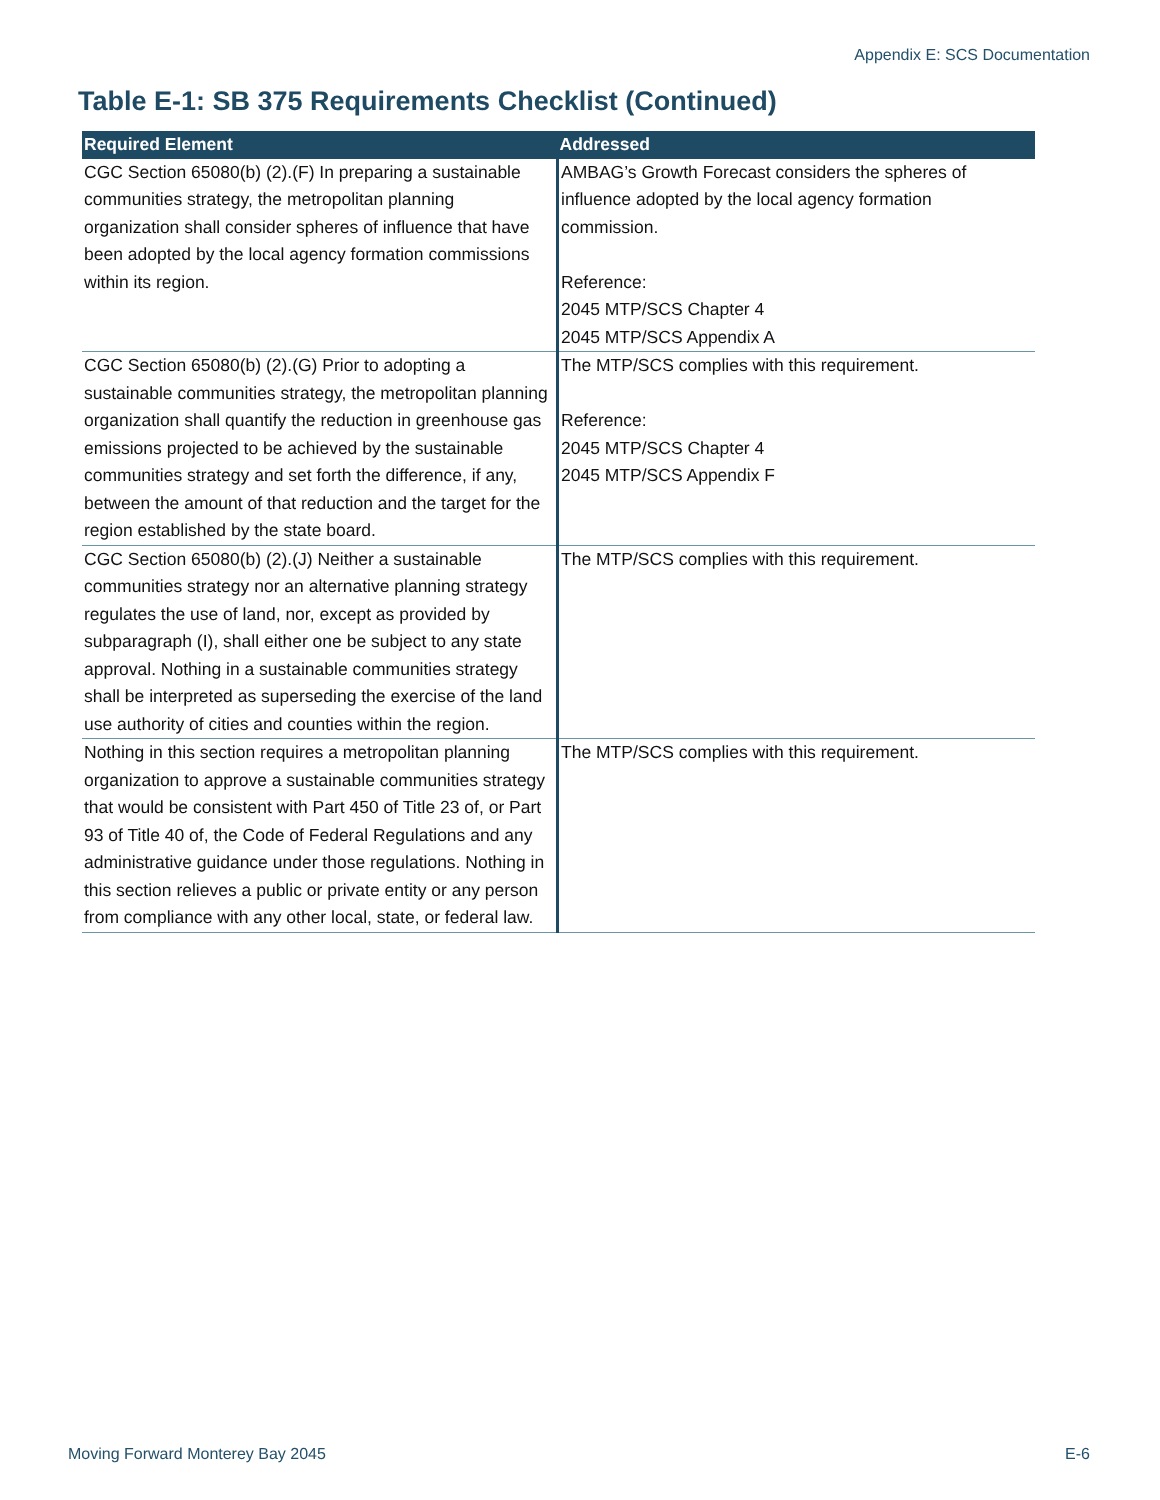Appendix E: SCS Documentation
Table E-1: SB 375 Requirements Checklist (Continued)
| Required Element | Addressed |
| --- | --- |
| CGC Section 65080(b) (2).(F) In preparing a sustainable communities strategy, the metropolitan planning organization shall consider spheres of influence that have been adopted by the local agency formation commissions within its region. | AMBAG’s Growth Forecast considers the spheres of influence adopted by the local agency formation commission. Reference: 2045 MTP/SCS Chapter 4 2045 MTP/SCS Appendix A |
| CGC Section 65080(b) (2).(G) Prior to adopting a sustainable communities strategy, the metropolitan planning organization shall quantify the reduction in greenhouse gas emissions projected to be achieved by the sustainable communities strategy and set forth the difference, if any, between the amount of that reduction and the target for the region established by the state board. | The MTP/SCS complies with this requirement. Reference: 2045 MTP/SCS Chapter 4 2045 MTP/SCS Appendix F |
| CGC Section 65080(b) (2).(J) Neither a sustainable communities strategy nor an alternative planning strategy regulates the use of land, nor, except as provided by subparagraph (I), shall either one be subject to any state approval. Nothing in a sustainable communities strategy shall be interpreted as superseding the exercise of the land use authority of cities and counties within the region. | The MTP/SCS complies with this requirement. |
| Nothing in this section requires a metropolitan planning organization to approve a sustainable communities strategy that would be consistent with Part 450 of Title 23 of, or Part 93 of Title 40 of, the Code of Federal Regulations and any administrative guidance under those regulations. Nothing in this section relieves a public or private entity or any person from compliance with any other local, state, or federal law. | The MTP/SCS complies with this requirement. |
Moving Forward Monterey Bay 2045 E-6